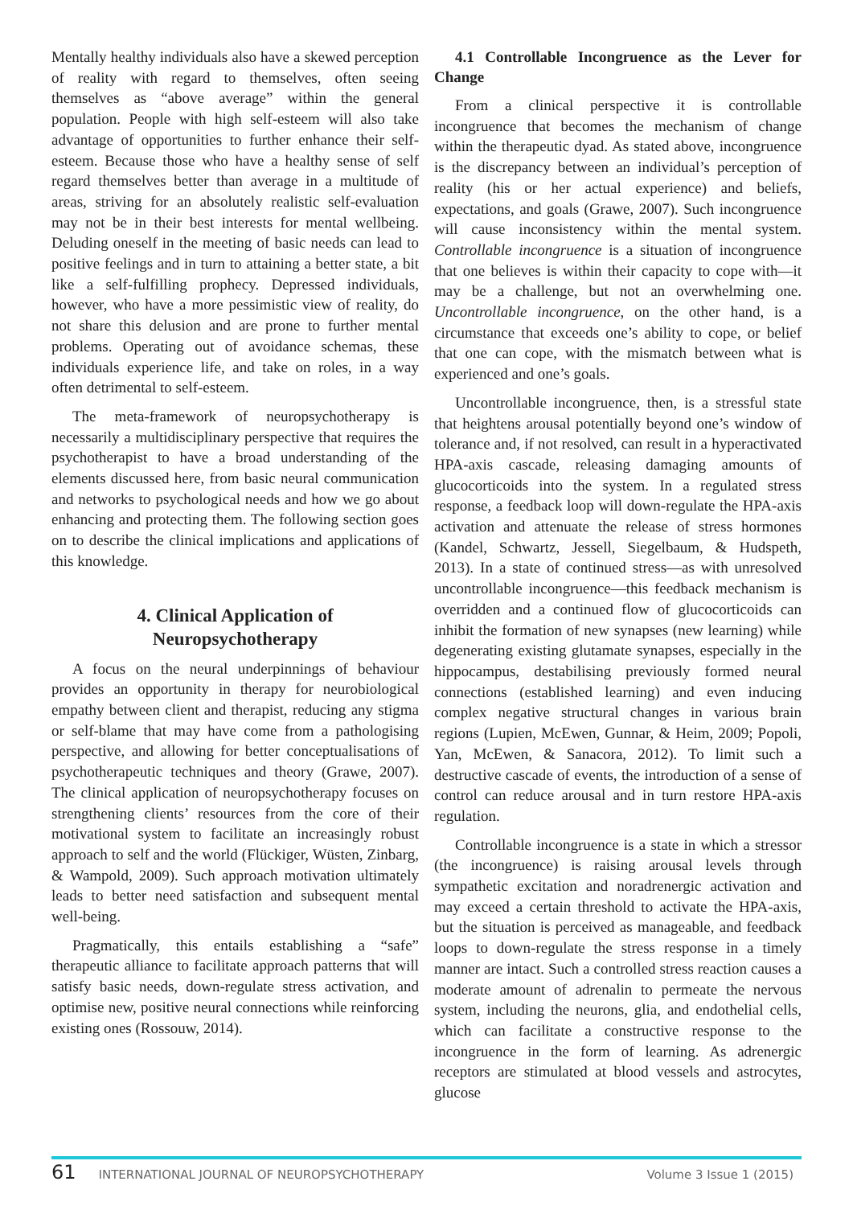Mentally healthy individuals also have a skewed perception of reality with regard to themselves, often seeing themselves as “above average” within the general population. People with high self-esteem will also take advantage of opportunities to further enhance their self-esteem. Because those who have a healthy sense of self regard themselves better than average in a multitude of areas, striving for an absolutely realistic self-evaluation may not be in their best interests for mental wellbeing. Deluding oneself in the meeting of basic needs can lead to positive feelings and in turn to attaining a better state, a bit like a self-fulfilling prophecy. Depressed individuals, however, who have a more pessimistic view of reality, do not share this delusion and are prone to further mental problems. Operating out of avoidance schemas, these individuals experience life, and take on roles, in a way often detrimental to self-esteem.
The meta-framework of neuropsychotherapy is necessarily a multidisciplinary perspective that requires the psychotherapist to have a broad understanding of the elements discussed here, from basic neural communication and networks to psychological needs and how we go about enhancing and protecting them. The following section goes on to describe the clinical implications and applications of this knowledge.
4. Clinical Application of
Neuropsychotherapy
A focus on the neural underpinnings of behaviour provides an opportunity in therapy for neurobiological empathy between client and therapist, reducing any stigma or self-blame that may have come from a pathologising perspective, and allowing for better conceptualisations of psychotherapeutic techniques and theory (Grawe, 2007). The clinical application of neuropsychotherapy focuses on strengthening clients’ resources from the core of their motivational system to facilitate an increasingly robust approach to self and the world (Flückiger, Wüsten, Zinbarg, & Wampold, 2009). Such approach motivation ultimately leads to better need satisfaction and subsequent mental well-being.
Pragmatically, this entails establishing a “safe” therapeutic alliance to facilitate approach patterns that will satisfy basic needs, down-regulate stress activation, and optimise new, positive neural connections while reinforcing existing ones (Rossouw, 2014).
4.1 Controllable Incongruence as the Lever for Change
From a clinical perspective it is controllable incongruence that becomes the mechanism of change within the therapeutic dyad. As stated above, incongruence is the discrepancy between an individual’s perception of reality (his or her actual experience) and beliefs, expectations, and goals (Grawe, 2007). Such incongruence will cause inconsistency within the mental system. Controllable incongruence is a situation of incongruence that one believes is within their capacity to cope with—it may be a challenge, but not an overwhelming one. Uncontrollable incongruence, on the other hand, is a circumstance that exceeds one’s ability to cope, or belief that one can cope, with the mismatch between what is experienced and one’s goals.
Uncontrollable incongruence, then, is a stressful state that heightens arousal potentially beyond one’s window of tolerance and, if not resolved, can result in a hyperactivated HPA-axis cascade, releasing damaging amounts of glucocorticoids into the system. In a regulated stress response, a feedback loop will down-regulate the HPA-axis activation and attenuate the release of stress hormones (Kandel, Schwartz, Jessell, Siegelbaum, & Hudspeth, 2013). In a state of continued stress—as with unresolved uncontrollable incongruence—this feedback mechanism is overridden and a continued flow of glucocorticoids can inhibit the formation of new synapses (new learning) while degenerating existing glutamate synapses, especially in the hippocampus, destabilising previously formed neural connections (established learning) and even inducing complex negative structural changes in various brain regions (Lupien, McEwen, Gunnar, & Heim, 2009; Popoli, Yan, McEwen, & Sanacora, 2012). To limit such a destructive cascade of events, the introduction of a sense of control can reduce arousal and in turn restore HPA-axis regulation.
Controllable incongruence is a state in which a stressor (the incongruence) is raising arousal levels through sympathetic excitation and noradrenergic activation and may exceed a certain threshold to activate the HPA-axis, but the situation is perceived as manageable, and feedback loops to down-regulate the stress response in a timely manner are intact. Such a controlled stress reaction causes a moderate amount of adrenalin to permeate the nervous system, including the neurons, glia, and endothelial cells, which can facilitate a constructive response to the incongruence in the form of learning. As adrenergic receptors are stimulated at blood vessels and astrocytes, glucose
61 INTERNATIONAL JOURNAL OF NEUROPSYCHOTHERAPY Volume 3 Issue 1 (2015)